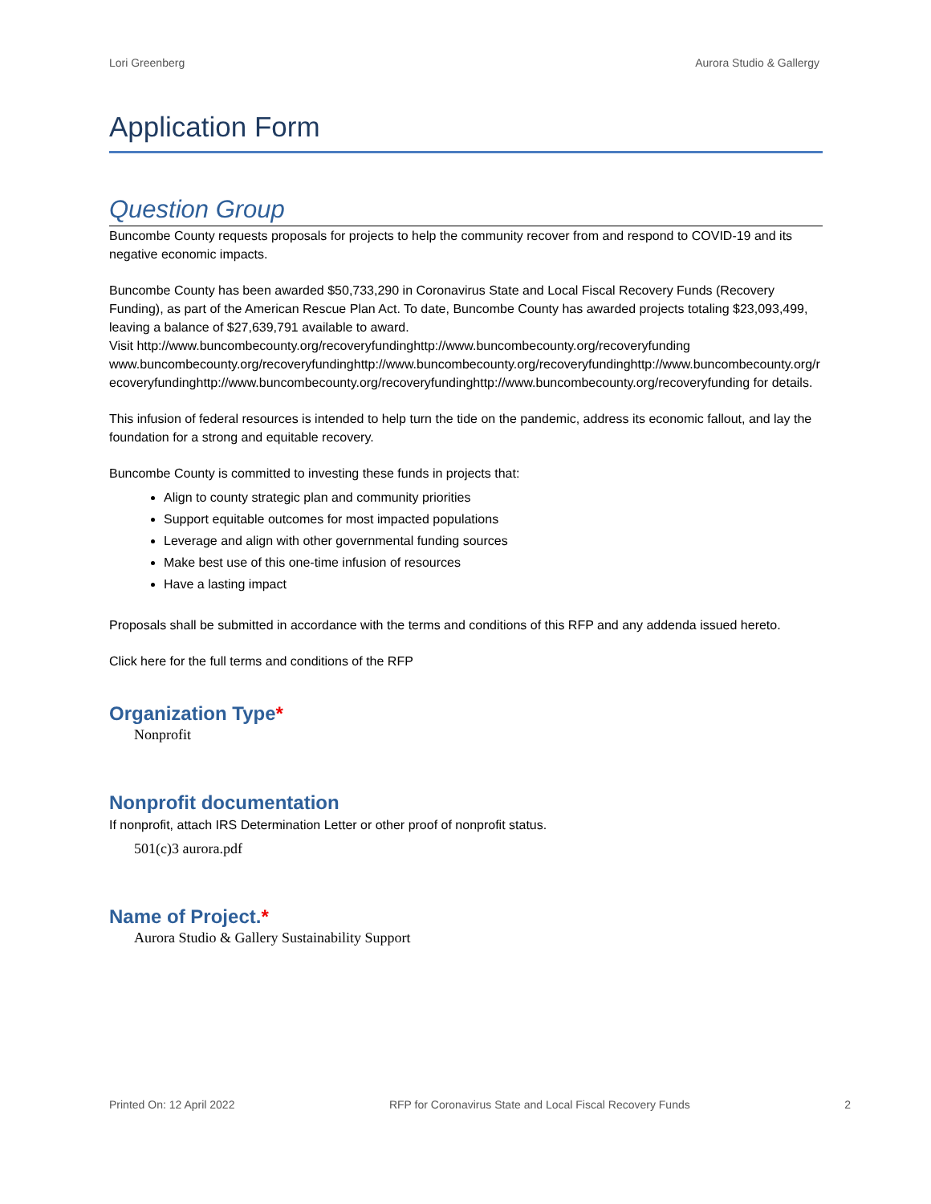Lori Greenberg Aurora Studio & Gallergy
Application Form
Question Group
Buncombe County requests proposals for projects to help the community recover from and respond to COVID-19 and its negative economic impacts.
Buncombe County has been awarded $50,733,290 in Coronavirus State and Local Fiscal Recovery Funds (Recovery Funding), as part of the American Rescue Plan Act. To date, Buncombe County has awarded projects totaling $23,093,499, leaving a balance of $27,639,791 available to award.
Visit http://www.buncombecounty.org/recoveryfundinghttp://www.buncombecounty.org/recoveryfundingwww.buncombecounty.org/recoveryfundinghttp://www.buncombecounty.org/recoveryfundinghttp://www.buncombecounty.org/recoveryfundinghttp://www.buncombecounty.org/recoveryfundinghttp://www.buncombecounty.org/recoveryfunding for details.
This infusion of federal resources is intended to help turn the tide on the pandemic, address its economic fallout, and lay the foundation for a strong and equitable recovery.
Buncombe County is committed to investing these funds in projects that:
Align to county strategic plan and community priorities
Support equitable outcomes for most impacted populations
Leverage and align with other governmental funding sources
Make best use of this one-time infusion of resources
Have a lasting impact
Proposals shall be submitted in accordance with the terms and conditions of this RFP and any addenda issued hereto.
Click here for the full terms and conditions of the RFP
Organization Type*
Nonprofit
Nonprofit documentation
If nonprofit, attach IRS Determination Letter or other proof of nonprofit status.
501(c)3 aurora.pdf
Name of Project.*
Aurora Studio & Gallery Sustainability Support
Printed On: 12 April 2022 RFP for Coronavirus State and Local Fiscal Recovery Funds 2